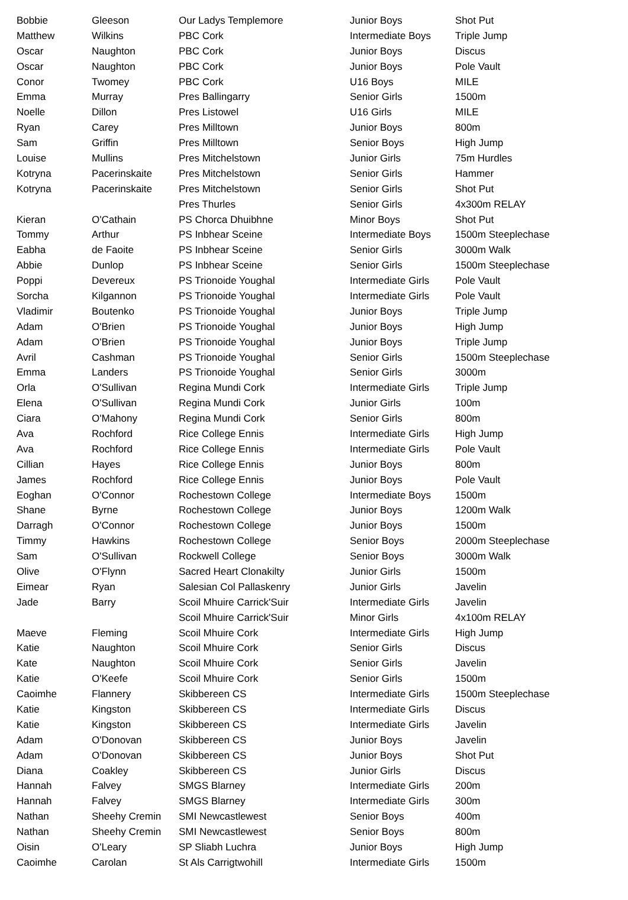| Bobbie | Gleeson | Our Ladys Templemore | Junior Boys | Shot Put |
| Matthew | Wilkins | PBC Cork | Intermediate Boys | Triple Jump |
| Oscar | Naughton | PBC Cork | Junior Boys | Discus |
| Oscar | Naughton | PBC Cork | Junior Boys | Pole Vault |
| Conor | Twomey | PBC Cork | U16 Boys | MILE |
| Emma | Murray | Pres Ballingarry | Senior Girls | 1500m |
| Noelle | Dillon | Pres Listowel | U16 Girls | MILE |
| Ryan | Carey | Pres Milltown | Junior Boys | 800m |
| Sam | Griffin | Pres Milltown | Senior Boys | High Jump |
| Louise | Mullins | Pres Mitchelstown | Junior Girls | 75m Hurdles |
| Kotryna | Pacerinskaite | Pres Mitchelstown | Senior Girls | Hammer |
| Kotryna | Pacerinskaite | Pres Mitchelstown | Senior Girls | Shot Put |
| | | Pres Thurles | Senior Girls | 4x300m RELAY |
| Kieran | O'Cathain | PS Chorca Dhuibhne | Minor Boys | Shot Put |
| Tommy | Arthur | PS Inbhear Sceine | Intermediate Boys | 1500m Steeplechase |
| Eabha | de Faoite | PS Inbhear Sceine | Senior Girls | 3000m Walk |
| Abbie | Dunlop | PS Inbhear Sceine | Senior Girls | 1500m Steeplechase |
| Poppi | Devereux | PS Trionoide Youghal | Intermediate Girls | Pole Vault |
| Sorcha | Kilgannon | PS Trionoide Youghal | Intermediate Girls | Pole Vault |
| Vladimir | Boutenko | PS Trionoide Youghal | Junior Boys | Triple Jump |
| Adam | O'Brien | PS Trionoide Youghal | Junior Boys | High Jump |
| Adam | O'Brien | PS Trionoide Youghal | Junior Boys | Triple Jump |
| Avril | Cashman | PS Trionoide Youghal | Senior Girls | 1500m Steeplechase |
| Emma | Landers | PS Trionoide Youghal | Senior Girls | 3000m |
| Orla | O'Sullivan | Regina Mundi Cork | Intermediate Girls | Triple Jump |
| Elena | O'Sullivan | Regina Mundi Cork | Junior Girls | 100m |
| Ciara | O'Mahony | Regina Mundi Cork | Senior Girls | 800m |
| Ava | Rochford | Rice College Ennis | Intermediate Girls | High Jump |
| Ava | Rochford | Rice College Ennis | Intermediate Girls | Pole Vault |
| Cillian | Hayes | Rice College Ennis | Junior Boys | 800m |
| James | Rochford | Rice College Ennis | Junior Boys | Pole Vault |
| Eoghan | O'Connor | Rochestown College | Intermediate Boys | 1500m |
| Shane | Byrne | Rochestown College | Junior Boys | 1200m Walk |
| Darragh | O'Connor | Rochestown College | Junior Boys | 1500m |
| Timmy | Hawkins | Rochestown College | Senior Boys | 2000m Steeplechase |
| Sam | O'Sullivan | Rockwell College | Senior Boys | 3000m Walk |
| Olive | O'Flynn | Sacred Heart Clonakilty | Junior Girls | 1500m |
| Eimear | Ryan | Salesian Col Pallaskenry | Junior Girls | Javelin |
| Jade | Barry | Scoil Mhuire Carrick'Suir | Intermediate Girls | Javelin |
| | | Scoil Mhuire Carrick'Suir | Minor Girls | 4x100m RELAY |
| Maeve | Fleming | Scoil Mhuire Cork | Intermediate Girls | High Jump |
| Katie | Naughton | Scoil Mhuire Cork | Senior Girls | Discus |
| Kate | Naughton | Scoil Mhuire Cork | Senior Girls | Javelin |
| Katie | O'Keefe | Scoil Mhuire Cork | Senior Girls | 1500m |
| Caoimhe | Flannery | Skibbereen CS | Intermediate Girls | 1500m Steeplechase |
| Katie | Kingston | Skibbereen CS | Intermediate Girls | Discus |
| Katie | Kingston | Skibbereen CS | Intermediate Girls | Javelin |
| Adam | O'Donovan | Skibbereen CS | Junior Boys | Javelin |
| Adam | O'Donovan | Skibbereen CS | Junior Boys | Shot Put |
| Diana | Coakley | Skibbereen CS | Junior Girls | Discus |
| Hannah | Falvey | SMGS Blarney | Intermediate Girls | 200m |
| Hannah | Falvey | SMGS Blarney | Intermediate Girls | 300m |
| Nathan | Sheehy Cremin | SMI Newcastlewest | Senior Boys | 400m |
| Nathan | Sheehy Cremin | SMI Newcastlewest | Senior Boys | 800m |
| Oisin | O'Leary | SP Sliabh Luchra | Junior Boys | High Jump |
| Caoimhe | Carolan | St Als Carrigtwohill | Intermediate Girls | 1500m |